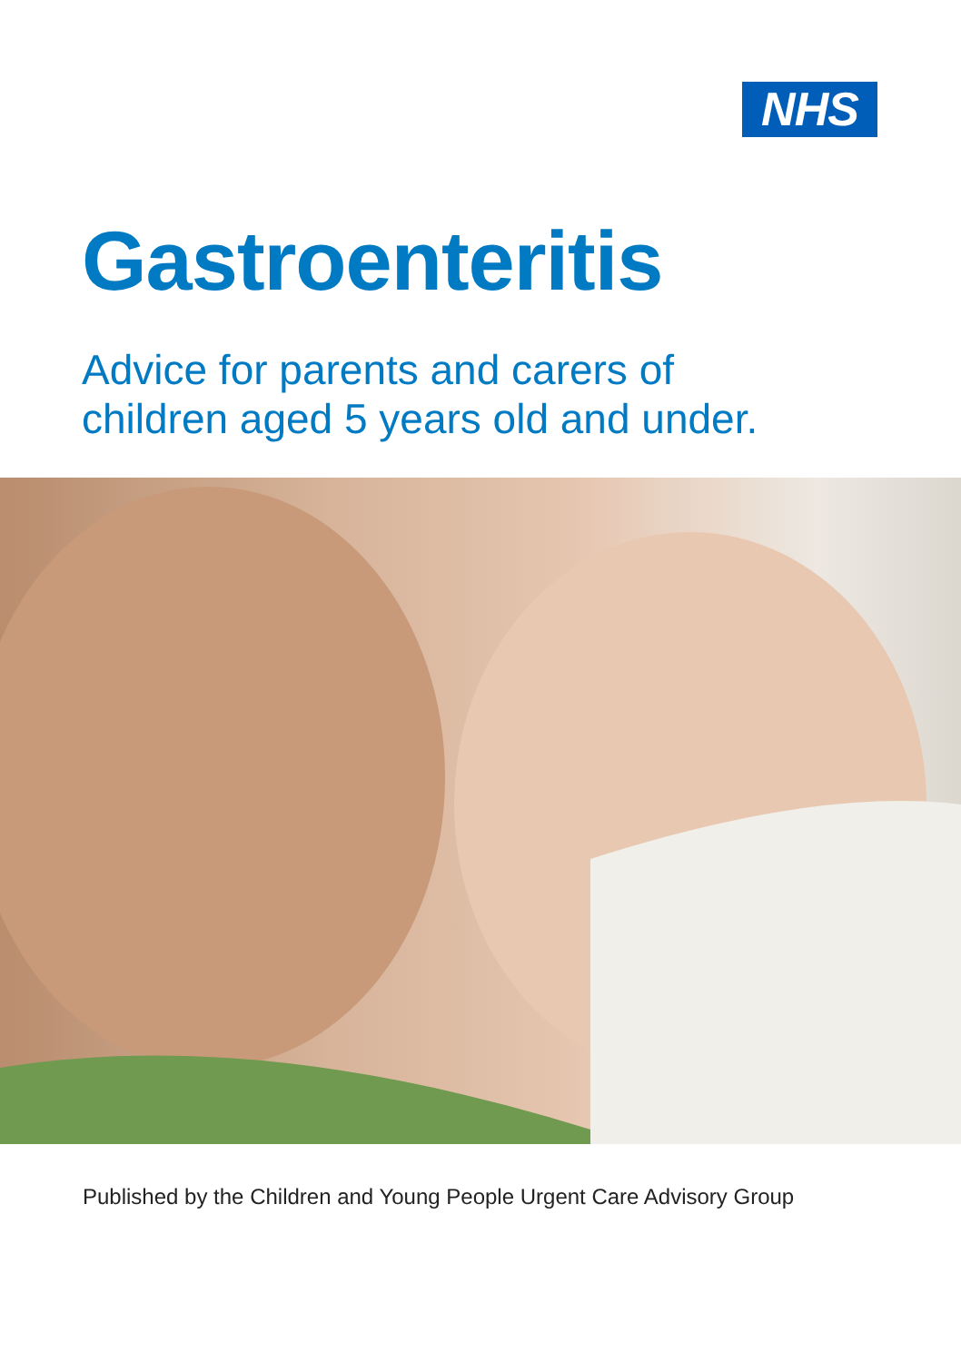NHS
Gastroenteritis
Advice for parents and carers of
children aged 5 years old and under.
Published by the Children and Young People Urgent Care Advisory Group